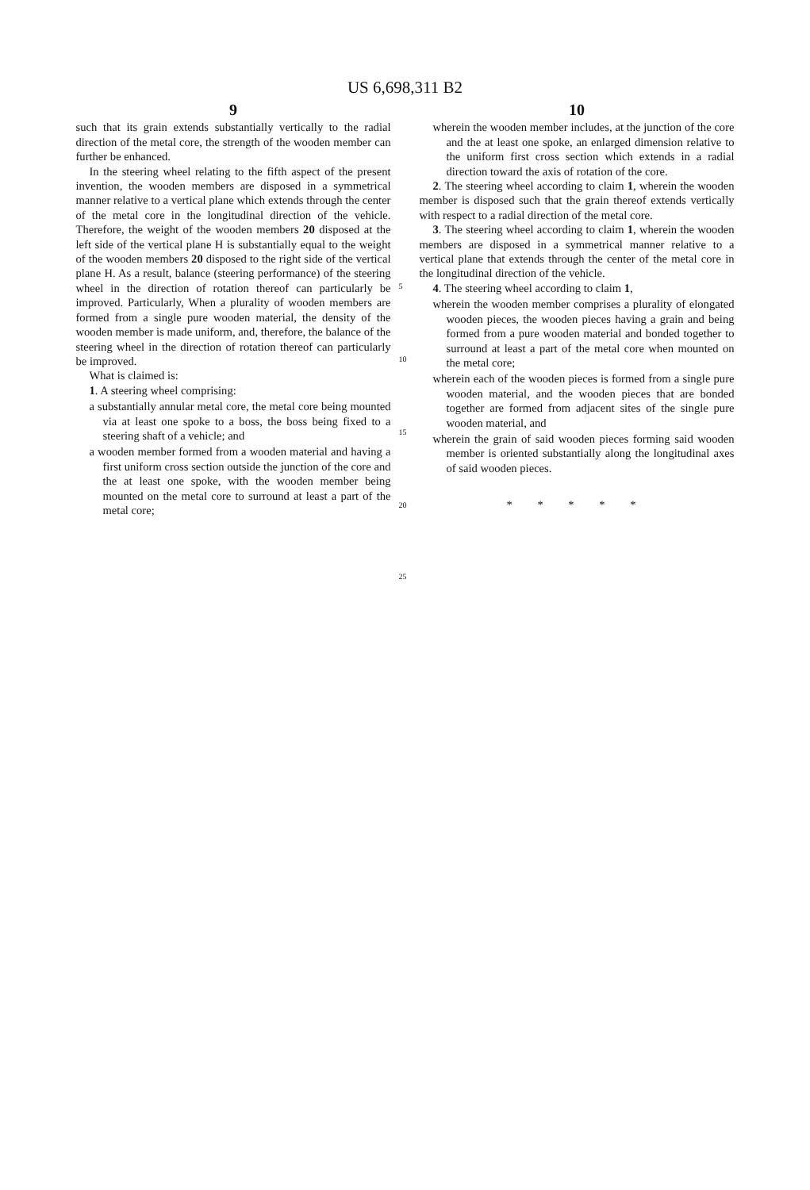US 6,698,311 B2
9
such that its grain extends substantially vertically to the radial direction of the metal core, the strength of the wooden member can further be enhanced.
In the steering wheel relating to the fifth aspect of the present invention, the wooden members are disposed in a symmetrical manner relative to a vertical plane which extends through the center of the metal core in the longitudinal direction of the vehicle. Therefore, the weight of the wooden members 20 disposed at the left side of the vertical plane H is substantially equal to the weight of the wooden members 20 disposed to the right side of the vertical plane H. As a result, balance (steering performance) of the steering wheel in the direction of rotation thereof can particularly be improved. Particularly, When a plurality of wooden members are formed from a single pure wooden material, the density of the wooden member is made uniform, and, therefore, the balance of the steering wheel in the direction of rotation thereof can particularly be improved.
What is claimed is:
1. A steering wheel comprising:
a substantially annular metal core, the metal core being mounted via at least one spoke to a boss, the boss being fixed to a steering shaft of a vehicle; and
a wooden member formed from a wooden material and having a first uniform cross section outside the junction of the core and the at least one spoke, with the wooden member being mounted on the metal core to surround at least a part of the metal core;
5
10
15
20
25
10
wherein the wooden member includes, at the junction of the core and the at least one spoke, an enlarged dimension relative to the uniform first cross section which extends in a radial direction toward the axis of rotation of the core.
2. The steering wheel according to claim 1, wherein the wooden member is disposed such that the grain thereof extends vertically with respect to a radial direction of the metal core.
3. The steering wheel according to claim 1, wherein the wooden members are disposed in a symmetrical manner relative to a vertical plane that extends through the center of the metal core in the longitudinal direction of the vehicle.
4. The steering wheel according to claim 1,
wherein the wooden member comprises a plurality of elongated wooden pieces, the wooden pieces having a grain and being formed from a pure wooden material and bonded together to surround at least a part of the metal core when mounted on the metal core;
wherein each of the wooden pieces is formed from a single pure wooden material, and the wooden pieces that are bonded together are formed from adjacent sites of the single pure wooden material, and
wherein the grain of said wooden pieces forming said wooden member is oriented substantially along the longitudinal axes of said wooden pieces.
* * * * *